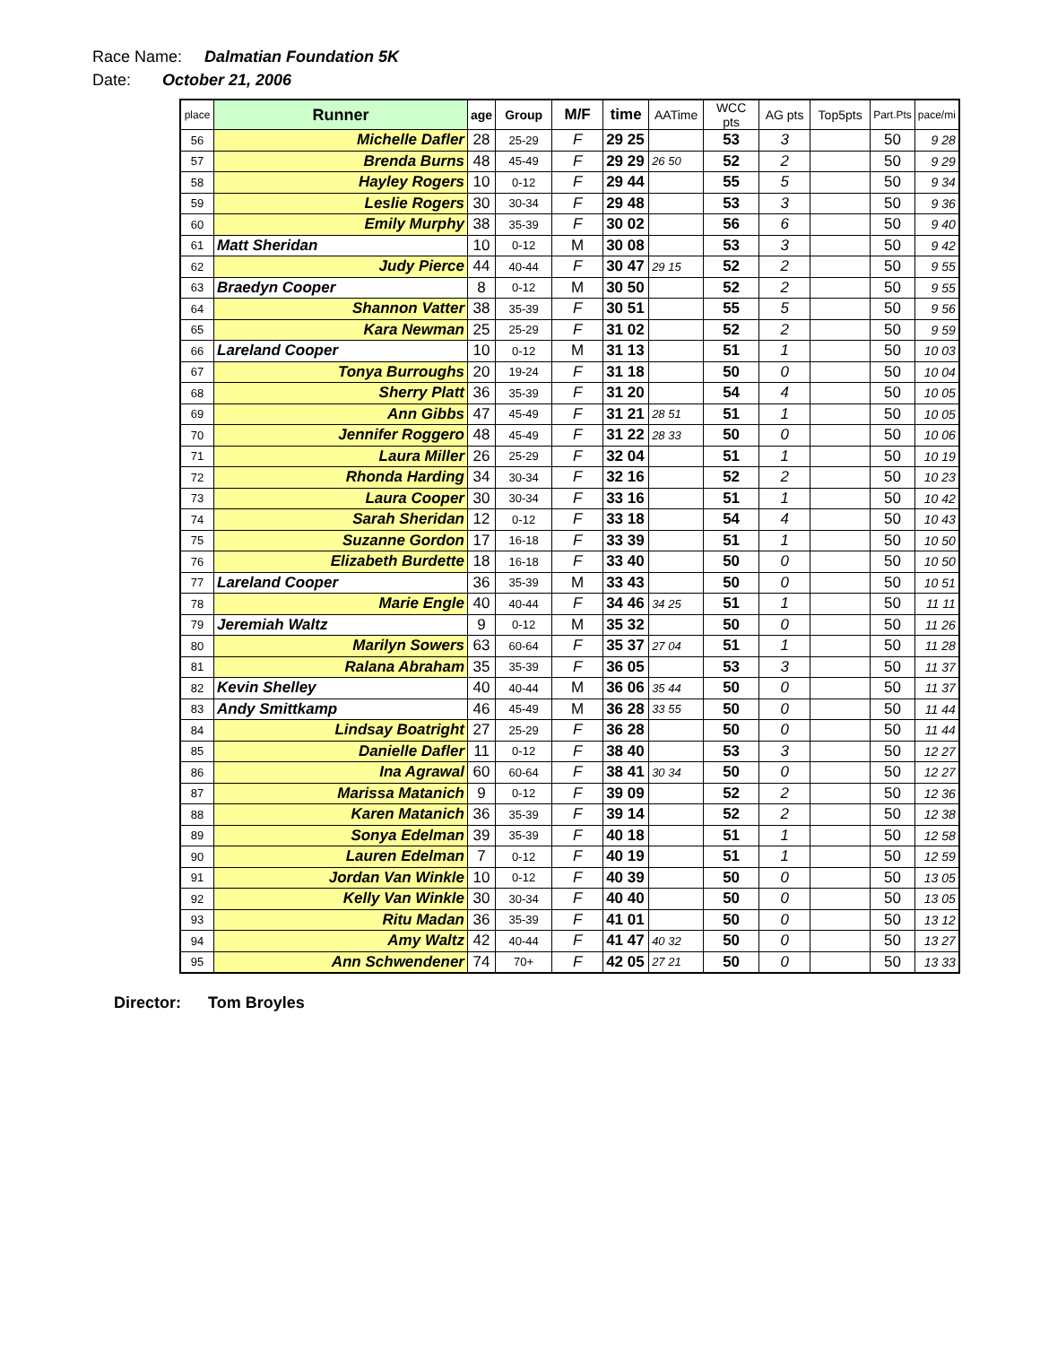Race Name: Dalmatian Foundation 5K
Date: October 21, 2006
| place | Runner | age | Group | M/F | time | AATime | WCC pts | AG pts | Top5pts | Part.Pts | pace/mi |
| --- | --- | --- | --- | --- | --- | --- | --- | --- | --- | --- | --- |
| 56 | Michelle Dafler | 28 | 25-29 | F | 29 25 | | 53 | 3 | | 50 | 9 28 |
| 57 | Brenda Burns | 48 | 45-49 | F | 29 29 | 26 50 | 52 | 2 | | 50 | 9 29 |
| 58 | Hayley Rogers | 10 | 0-12 | F | 29 44 | | 55 | 5 | | 50 | 9 34 |
| 59 | Leslie Rogers | 30 | 30-34 | F | 29 48 | | 53 | 3 | | 50 | 9 36 |
| 60 | Emily Murphy | 38 | 35-39 | F | 30 02 | | 56 | 6 | | 50 | 9 40 |
| 61 | Matt Sheridan | 10 | 0-12 | M | 30 08 | | 53 | 3 | | 50 | 9 42 |
| 62 | Judy Pierce | 44 | 40-44 | F | 30 47 | 29 15 | 52 | 2 | | 50 | 9 55 |
| 63 | Braedyn Cooper | 8 | 0-12 | M | 30 50 | | 52 | 2 | | 50 | 9 55 |
| 64 | Shannon Vatter | 38 | 35-39 | F | 30 51 | | 55 | 5 | | 50 | 9 56 |
| 65 | Kara Newman | 25 | 25-29 | F | 31 02 | | 52 | 2 | | 50 | 9 59 |
| 66 | Lareland Cooper | 10 | 0-12 | M | 31 13 | | 51 | 1 | | 50 | 10 03 |
| 67 | Tonya Burroughs | 20 | 19-24 | F | 31 18 | | 50 | 0 | | 50 | 10 04 |
| 68 | Sherry Platt | 36 | 35-39 | F | 31 20 | | 54 | 4 | | 50 | 10 05 |
| 69 | Ann Gibbs | 47 | 45-49 | F | 31 21 | 28 51 | 51 | 1 | | 50 | 10 05 |
| 70 | Jennifer Roggero | 48 | 45-49 | F | 31 22 | 28 33 | 50 | 0 | | 50 | 10 06 |
| 71 | Laura Miller | 26 | 25-29 | F | 32 04 | | 51 | 1 | | 50 | 10 19 |
| 72 | Rhonda Harding | 34 | 30-34 | F | 32 16 | | 52 | 2 | | 50 | 10 23 |
| 73 | Laura Cooper | 30 | 30-34 | F | 33 16 | | 51 | 1 | | 50 | 10 42 |
| 74 | Sarah Sheridan | 12 | 0-12 | F | 33 18 | | 54 | 4 | | 50 | 10 43 |
| 75 | Suzanne Gordon | 17 | 16-18 | F | 33 39 | | 51 | 1 | | 50 | 10 50 |
| 76 | Elizabeth Burdette | 18 | 16-18 | F | 33 40 | | 50 | 0 | | 50 | 10 50 |
| 77 | Lareland Cooper | 36 | 35-39 | M | 33 43 | | 50 | 0 | | 50 | 10 51 |
| 78 | Marie Engle | 40 | 40-44 | F | 34 46 | 34 25 | 51 | 1 | | 50 | 11 11 |
| 79 | Jeremiah Waltz | 9 | 0-12 | M | 35 32 | | 50 | 0 | | 50 | 11 26 |
| 80 | Marilyn Sowers | 63 | 60-64 | F | 35 37 | 27 04 | 51 | 1 | | 50 | 11 28 |
| 81 | Ralana Abraham | 35 | 35-39 | F | 36 05 | | 53 | 3 | | 50 | 11 37 |
| 82 | Kevin Shelley | 40 | 40-44 | M | 36 06 | 35 44 | 50 | 0 | | 50 | 11 37 |
| 83 | Andy Smittkamp | 46 | 45-49 | M | 36 28 | 33 55 | 50 | 0 | | 50 | 11 44 |
| 84 | Lindsay Boatright | 27 | 25-29 | F | 36 28 | | 50 | 0 | | 50 | 11 44 |
| 85 | Danielle Dafler | 11 | 0-12 | F | 38 40 | | 53 | 3 | | 50 | 12 27 |
| 86 | Ina Agrawal | 60 | 60-64 | F | 38 41 | 30 34 | 50 | 0 | | 50 | 12 27 |
| 87 | Marissa Matanich | 9 | 0-12 | F | 39 09 | | 52 | 2 | | 50 | 12 36 |
| 88 | Karen Matanich | 36 | 35-39 | F | 39 14 | | 52 | 2 | | 50 | 12 38 |
| 89 | Sonya Edelman | 39 | 35-39 | F | 40 18 | | 51 | 1 | | 50 | 12 58 |
| 90 | Lauren Edelman | 7 | 0-12 | F | 40 19 | | 51 | 1 | | 50 | 12 59 |
| 91 | Jordan Van Winkle | 10 | 0-12 | F | 40 39 | | 50 | 0 | | 50 | 13 05 |
| 92 | Kelly Van Winkle | 30 | 30-34 | F | 40 40 | | 50 | 0 | | 50 | 13 05 |
| 93 | Ritu Madan | 36 | 35-39 | F | 41 01 | | 50 | 0 | | 50 | 13 12 |
| 94 | Amy Waltz | 42 | 40-44 | F | 41 47 | 40 32 | 50 | 0 | | 50 | 13 27 |
| 95 | Ann Schwendener | 74 | 70+ | F | 42 05 | 27 21 | 50 | 0 | | 50 | 13 33 |
Director: Tom Broyles